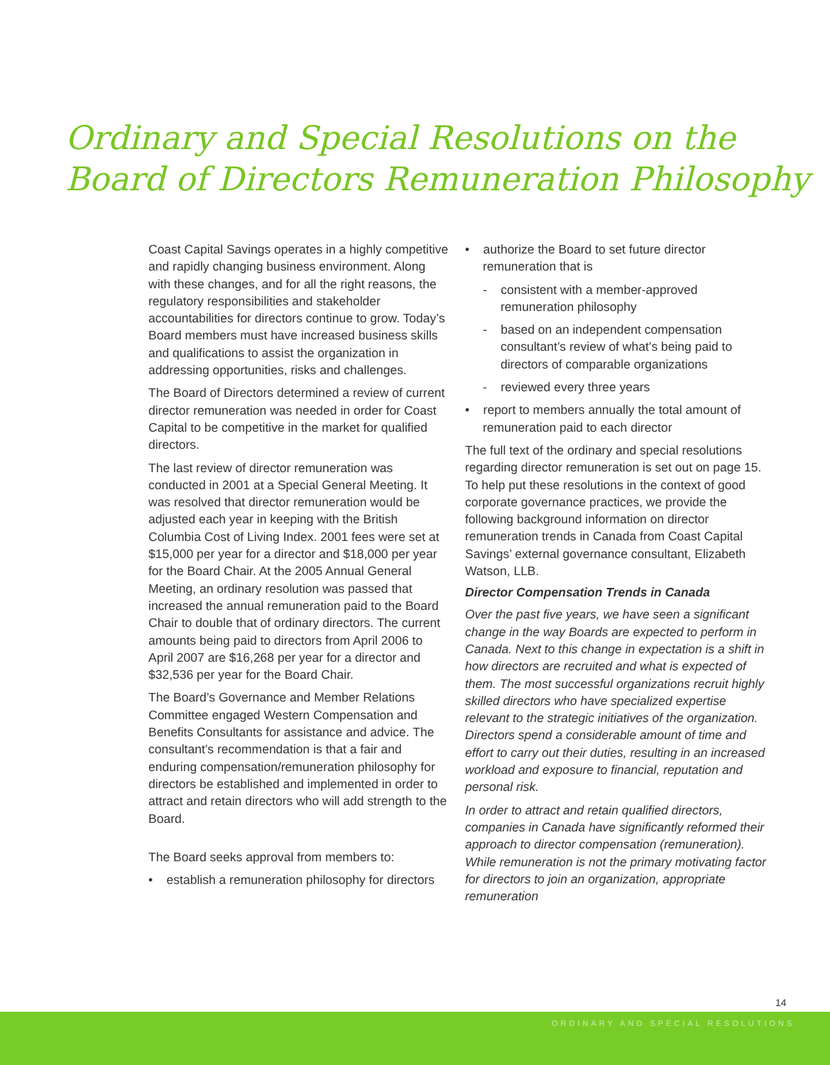Ordinary and Special Resolutions on the
Board of Directors Remuneration Philosophy
Coast Capital Savings operates in a highly competitive and rapidly changing business environment. Along with these changes, and for all the right reasons, the regulatory responsibilities and stakeholder accountabilities for directors continue to grow. Today’s Board members must have increased business skills and qualifications to assist the organization in addressing opportunities, risks and challenges.
The Board of Directors determined a review of current director remuneration was needed in order for Coast Capital to be competitive in the market for qualified directors.
The last review of director remuneration was conducted in 2001 at a Special General Meeting. It was resolved that director remuneration would be adjusted each year in keeping with the British Columbia Cost of Living Index. 2001 fees were set at $15,000 per year for a director and $18,000 per year for the Board Chair. At the 2005 Annual General Meeting, an ordinary resolution was passed that increased the annual remuneration paid to the Board Chair to double that of ordinary directors. The current amounts being paid to directors from April 2006 to April 2007 are $16,268 per year for a director and $32,536 per year for the Board Chair.
The Board’s Governance and Member Relations Committee engaged Western Compensation and Benefits Consultants for assistance and advice. The consultant’s recommendation is that a fair and enduring compensation/remuneration philosophy for directors be established and implemented in order to attract and retain directors who will add strength to the Board.
The Board seeks approval from members to:
• establish a remuneration philosophy for directors
• authorize the Board to set future director remuneration that is
- consistent with a member-approved remuneration philosophy
- based on an independent compensation consultant’s review of what’s being paid to directors of comparable organizations
- reviewed every three years
• report to members annually the total amount of remuneration paid to each director
The full text of the ordinary and special resolutions regarding director remuneration is set out on page 15. To help put these resolutions in the context of good corporate governance practices, we provide the following background information on director remuneration trends in Canada from Coast Capital Savings’ external governance consultant, Elizabeth Watson, LLB.
Director Compensation Trends in Canada
Over the past five years, we have seen a significant change in the way Boards are expected to perform in Canada. Next to this change in expectation is a shift in how directors are recruited and what is expected of them. The most successful organizations recruit highly skilled directors who have specialized expertise relevant to the strategic initiatives of the organization. Directors spend a considerable amount of time and effort to carry out their duties, resulting in an increased workload and exposure to financial, reputation and personal risk.
In order to attract and retain qualified directors, companies in Canada have significantly reformed their approach to director compensation (remuneration). While remuneration is not the primary motivating factor for directors to join an organization, appropriate remuneration
14
ORDINARY AND SPECIAL RESOLUTIONS